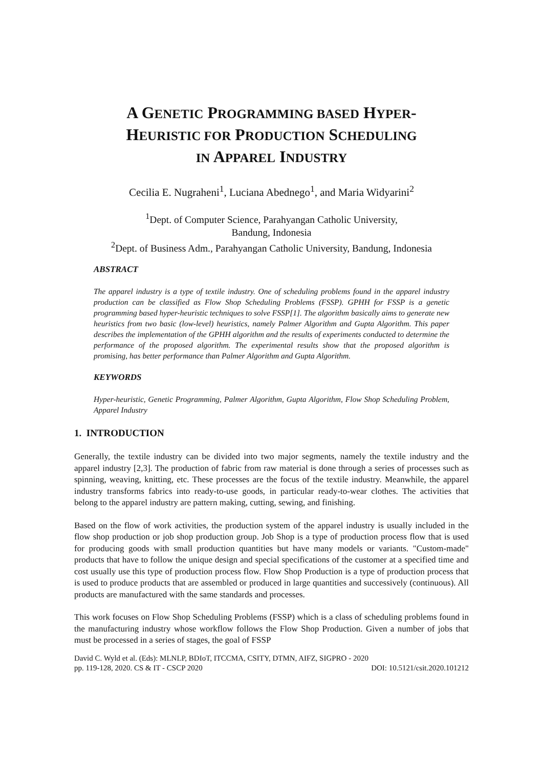A GENETIC PROGRAMMING BASED HYPER-
HEURISTIC FOR PRODUCTION SCHEDULING
IN APPAREL INDUSTRY
Cecilia E. Nugraheni<sup>1</sup>, Luciana Abednego<sup>1</sup>, and Maria Widyarini<sup>2</sup>
<sup>1</sup> Dept. of Computer Science, Parahyangan Catholic University,
Bandung, Indonesia
<sup>2</sup> Dept. of Business Adm., Parahyangan Catholic University, Bandung, Indonesia
ABSTRACT
The apparel industry is a type of textile industry. One of scheduling problems found in the apparel industry production can be classified as Flow Shop Scheduling Problems (FSSP). GPHH for FSSP is a genetic programming based hyper-heuristic techniques to solve FSSP[1]. The algorithm basically aims to generate new heuristics from two basic (low-level) heuristics, namely Palmer Algorithm and Gupta Algorithm. This paper describes the implementation of the GPHH algorithm and the results of experiments conducted to determine the performance of the proposed algorithm. The experimental results show that the proposed algorithm is promising, has better performance than Palmer Algorithm and Gupta Algorithm.
KEYWORDS
Hyper-heuristic, Genetic Programming, Palmer Algorithm, Gupta Algorithm, Flow Shop Scheduling Problem, Apparel Industry
1. INTRODUCTION
Generally, the textile industry can be divided into two major segments, namely the textile industry and the apparel industry [2,3]. The production of fabric from raw material is done through a series of processes such as spinning, weaving, knitting, etc. These processes are the focus of the textile industry. Meanwhile, the apparel industry transforms fabrics into ready-to-use goods, in particular ready-to-wear clothes. The activities that belong to the apparel industry are pattern making, cutting, sewing, and finishing.
Based on the flow of work activities, the production system of the apparel industry is usually included in the flow shop production or job shop production group. Job Shop is a type of production process flow that is used for producing goods with small production quantities but have many models or variants. "Custom-made" products that have to follow the unique design and special specifications of the customer at a specified time and cost usually use this type of production process flow. Flow Shop Production is a type of production process that is used to produce products that are assembled or produced in large quantities and successively (continuous). All products are manufactured with the same standards and processes.
This work focuses on Flow Shop Scheduling Problems (FSSP) which is a class of scheduling problems found in the manufacturing industry whose workflow follows the Flow Shop Production. Given a number of jobs that must be processed in a series of stages, the goal of FSSP
David C. Wyld et al. (Eds): MLNLP, BDIoT, ITCCMA, CSITY, DTMN, AIFZ, SIGPRO - 2020
pp. 119-128, 2020. CS & IT - CSCP 2020 DOI: 10.5121/csit.2020.101212